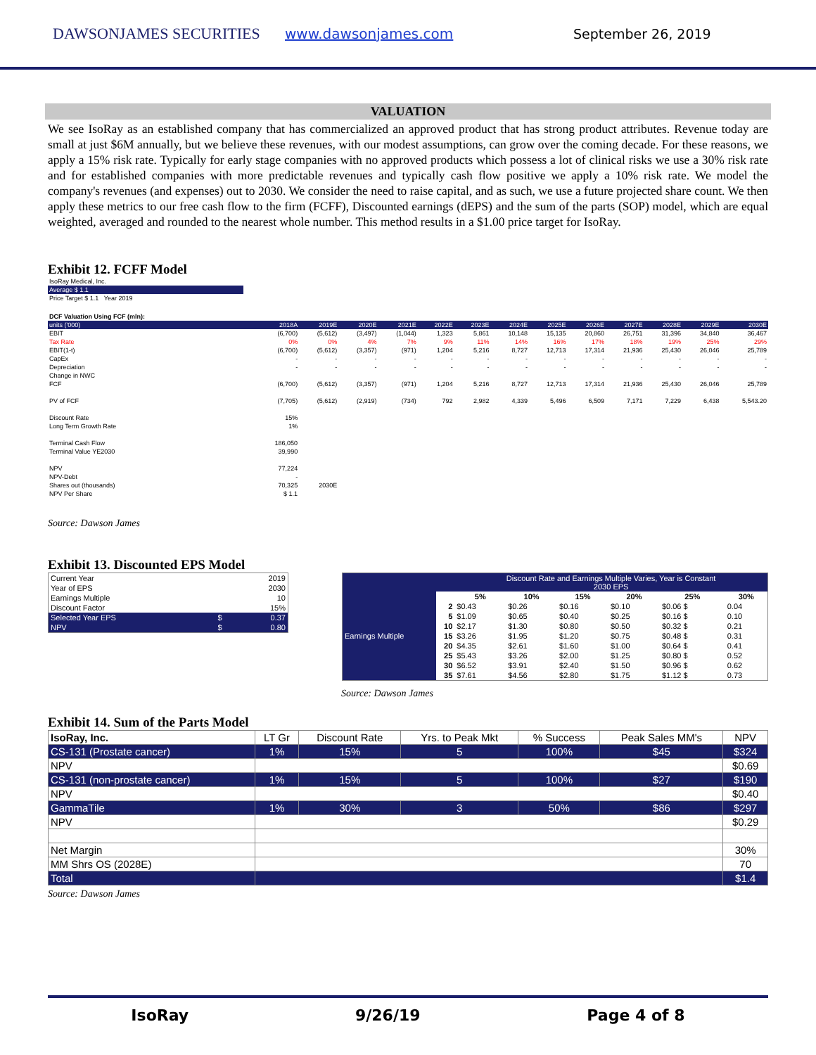DAWSONJAMES SECURITIES www.dawsonjames.com September 26, 2019
VALUATION
We see IsoRay as an established company that has commercialized an approved product that has strong product attributes. Revenue today are small at just $6M annually, but we believe these revenues, with our modest assumptions, can grow over the coming decade. For these reasons, we apply a 15% risk rate. Typically for early stage companies with no approved products which possess a lot of clinical risks we use a 30% risk rate and for established companies with more predictable revenues and typically cash flow positive we apply a 10% risk rate. We model the company's revenues (and expenses) out to 2030. We consider the need to raise capital, and as such, we use a future projected share count. We then apply these metrics to our free cash flow to the firm (FCFF), Discounted earnings (dEPS) and the sum of the parts (SOP) model, which are equal weighted, averaged and rounded to the nearest whole number. This method results in a $1.00 price target for IsoRay.
Exhibit 12. FCFF Model
| IsoRay Medical, Inc. |
| Average $ 1.1 |
| Price Target $ 1.1 Year 2019 |
| DCF Valuation Using FCF (mln): | | | | | | | | | | | | | |
| units ('000) | 2018A | 2019E | 2020E | 2021E | 2022E | 2023E | 2024E | 2025E | 2026E | 2027E | 2028E | 2029E | 2030E |
| EBIT | (6,700) | (5,612) | (3,497) | (1,044) | 1,323 | 5,861 | 10,148 | 15,135 | 20,860 | 26,751 | 31,396 | 34,840 | 36,467 |
| Tax Rate | 0% | 0% | 4% | 7% | 9% | 11% | 14% | 16% | 17% | 18% | 19% | 25% | 29% |
| EBIT(1-t) | (6,700) | (5,612) | (3,357) | (971) | 1,204 | 5,216 | 8,727 | 12,713 | 17,314 | 21,936 | 25,430 | 26,046 | 25,789 |
| CapEx | - | - | - | - | - | - | - | - | - | - | - | - | - |
| Depreciation | - | - | - | - | - | - | - | - | - | - | - | - | - |
| Change in NWC | | | | | | | | | | | | | |
| FCF | (6,700) | (5,612) | (3,357) | (971) | 1,204 | 5,216 | 8,727 | 12,713 | 17,314 | 21,936 | 25,430 | 26,046 | 25,789 |
| PV of FCF | (7,705) | (5,612) | (2,919) | (734) | 792 | 2,982 | 4,339 | 5,496 | 6,509 | 7,171 | 7,229 | 6,438 | 5,543.20 |
| Discount Rate | 15% | | | | | | | | | | | | |
| Long Term Growth Rate | 1% | | | | | | | | | | | | |
| Terminal Cash Flow | 186,050 | | | | | | | | | | | | |
| Terminal Value YE2030 | 39,990 | | | | | | | | | | | | |
| NPV | 77,224 | | | | | | | | | | | | |
| NPV-Debt | - | | | | | | | | | | | | |
| Shares out (thousands) | 70,325 | 2030E | | | | | | | | | | | |
| NPV Per Share | $ 1.1 | | | | | | | | | | | | |
Source: Dawson James
Exhibit 13. Discounted EPS Model
| Current Year | | 2019 |
| Year of EPS | | 2030 |
| Earnings Multiple | | 10 |
| Discount Factor | | 15% |
| Selected Year EPS | $ | 0.37 |
| NPV | $ | 0.80 |
| | | Discount Rate and Earnings Multiple Varies, Year is Constant 2030 EPS | | | | | |
| Earnings Multiple | | 5% | 10% | 15% | 20% | 25% | 30% |
| | 2 | $0.43 | $0.26 | $0.16 | $0.10 | $0.06 $ | 0.04 |
| | 5 | $1.09 | $0.65 | $0.40 | $0.25 | $0.16 $ | 0.10 |
| | 10 | $2.17 | $1.30 | $0.80 | $0.50 | $0.32 $ | 0.21 |
| | 15 | $3.26 | $1.95 | $1.20 | $0.75 | $0.48 $ | 0.31 |
| | 20 | $4.35 | $2.61 | $1.60 | $1.00 | $0.64 $ | 0.41 |
| | 25 | $5.43 | $3.26 | $2.00 | $1.25 | $0.80 $ | 0.52 |
| | 30 | $6.52 | $3.91 | $2.40 | $1.50 | $0.96 $ | 0.62 |
| | 35 | $7.61 | $4.56 | $2.80 | $1.75 | $1.12 $ | 0.73 |
Source: Dawson James
Exhibit 14. Sum of the Parts Model
| IsoRay, Inc. | LT Gr | Discount Rate | Yrs. to Peak Mkt | % Success | Peak Sales MM's | NPV |
| CS-131 (Prostate cancer) | 1% | 15% | 5 | 100% | $45 | $324 |
| NPV | | | | | | $0.69 |
| CS-131 (non-prostate cancer) | 1% | 15% | 5 | 100% | $27 | $190 |
| NPV | | | | | | $0.40 |
| GammaTile | 1% | 30% | 3 | 50% | $86 | $297 |
| NPV | | | | | | $0.29 |
| Net Margin | | | | | | 30% |
| MM Shrs OS (2028E) | | | | | | 70 |
| Total | | | | | | $1.4 |
Source: Dawson James
IsoRay 9/26/19 Page 4 of 8